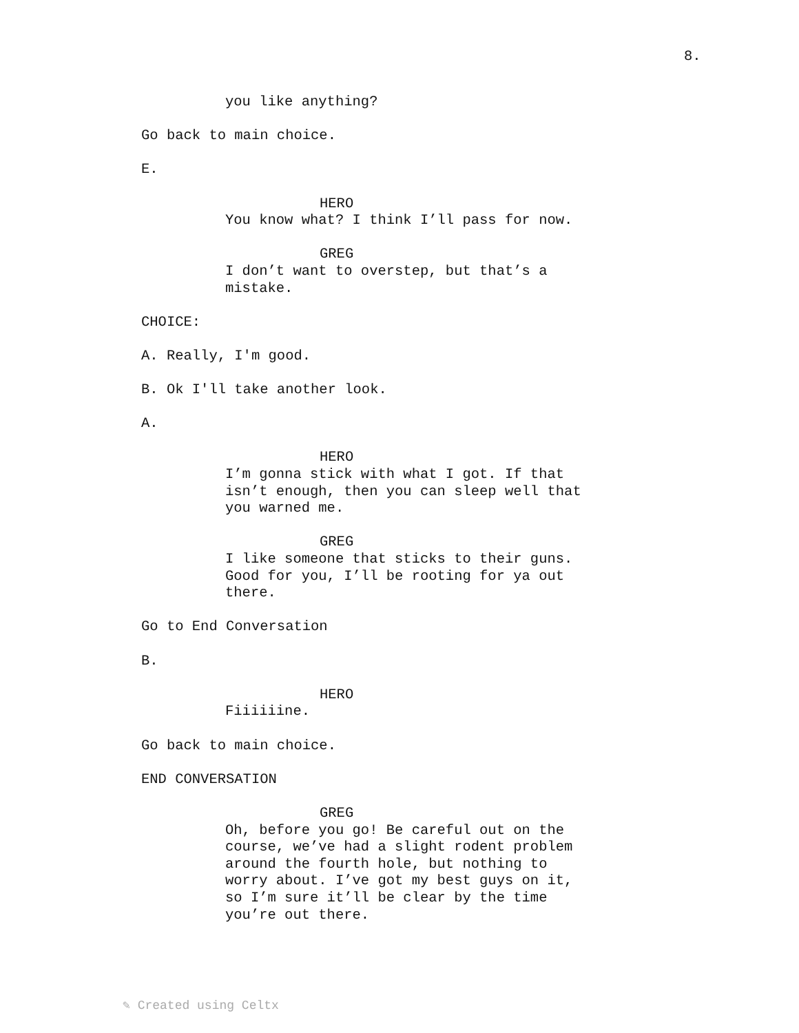8.
you like anything?
Go back to main choice.
E.
HERO
You know what? I think I’ll pass for now.
GREG
I don’t want to overstep, but that’s a mistake.
CHOICE:
A. Really, I'm good.
B. Ok I'll take another look.
A.
HERO
I’m gonna stick with what I got. If that isn’t enough, then you can sleep well that you warned me.
GREG
I like someone that sticks to their guns. Good for you, I’ll be rooting for ya out there.
Go to End Conversation
B.
HERO
Fiiiiiine.
Go back to main choice.
END CONVERSATION
GREG
Oh, before you go! Be careful out on the course, we’ve had a slight rodent problem around the fourth hole, but nothing to worry about. I’ve got my best guys on it, so I’m sure it’ll be clear by the time you’re out there.
✎ Created using Celtx